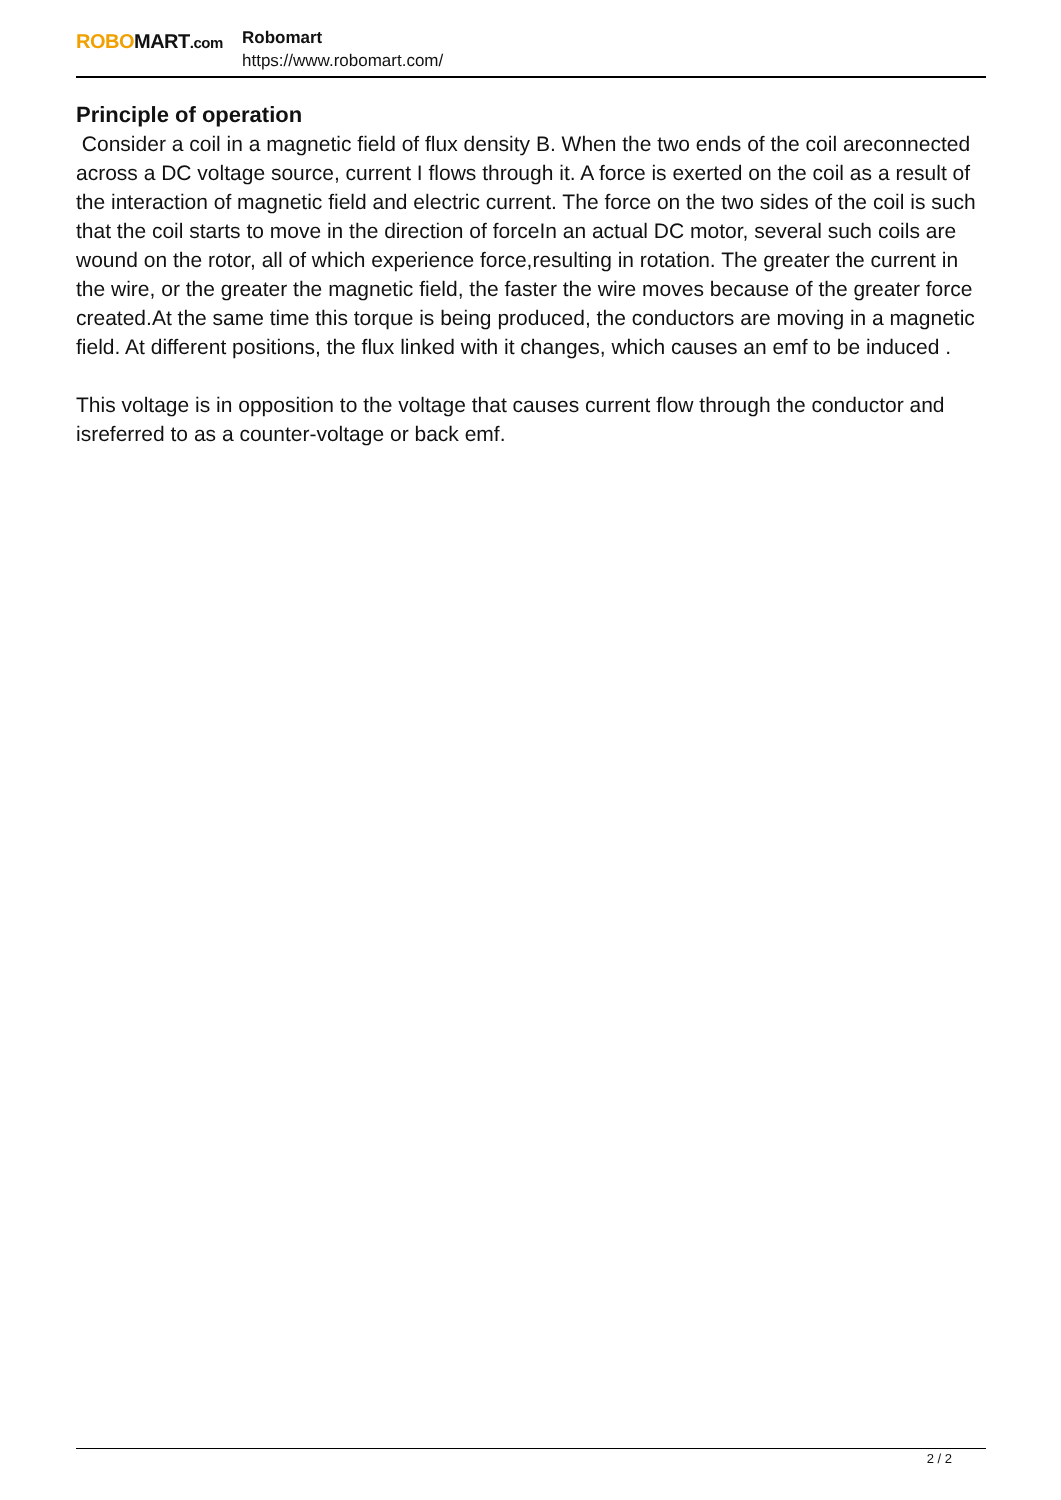ROBOMART.com
Robomart
https://www.robomart.com/
Principle of operation
Consider a coil in a magnetic field of flux density B. When the two ends of the coil areconnected across a DC voltage source, current I flows through it. A force is exerted on the coil as a result of the interaction of magnetic field and electric current. The force on the two sides of the coil is such that the coil starts to move in the direction of forceIn an actual DC motor, several such coils are wound on the rotor, all of which experience force,resulting in rotation. The greater the current in the wire, or the greater the magnetic field, the faster the wire moves because of the greater force created.At the same time this torque is being produced, the conductors are moving in a magnetic field. At different positions, the flux linked with it changes, which causes an emf to be induced .
This voltage is in opposition to the voltage that causes current flow through the conductor and isreferred to as a counter-voltage or back emf.
2 / 2